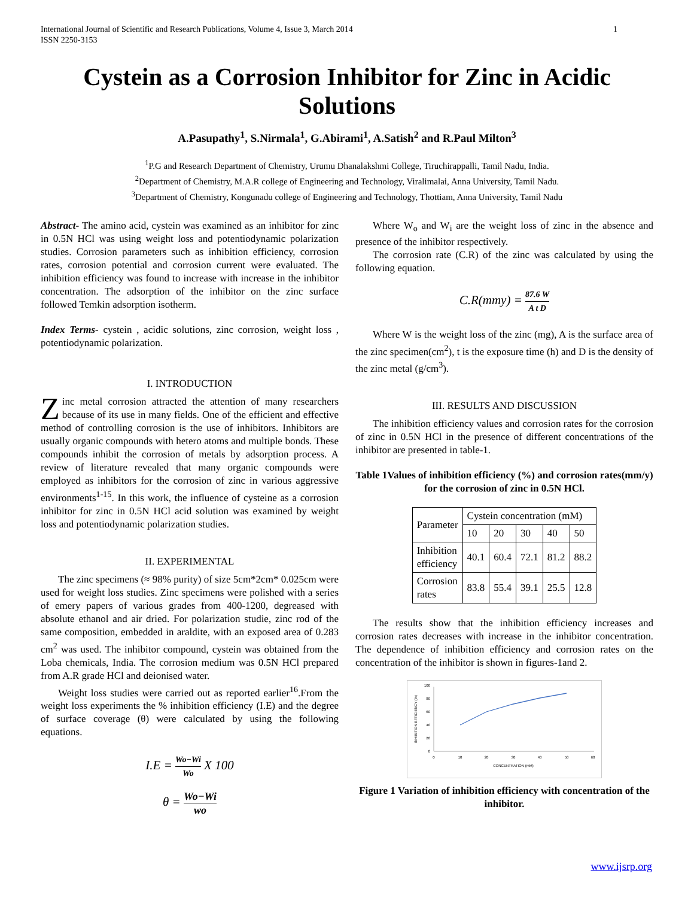International Journal of Scientific and Research Publications, Volume 4, Issue 3, March 2014
ISSN 2250-3153
1
Cystein as a Corrosion Inhibitor for Zinc in Acidic Solutions
A.Pasupathy<sup>1</sup>, S.Nirmala<sup>1</sup>, G.Abirami<sup>1</sup>, A.Satish<sup>2</sup> and R.Paul Milton<sup>3</sup>
<sup>1</sup> P.G and Research Department of Chemistry, Urumu Dhanalakshmi College, Tiruchirappalli, Tamil Nadu, India.
<sup>2</sup> Department of Chemistry, M.A.R college of Engineering and Technology, Viralimalai, Anna University, Tamil Nadu.
<sup>3</sup> Department of Chemistry, Kongunadu college of Engineering and Technology, Thottiam, Anna University, Tamil Nadu
Abstract- The amino acid, cystein was examined as an inhibitor for zinc in 0.5N HCl was using weight loss and potentiodynamic polarization studies. Corrosion parameters such as inhibition efficiency, corrosion rates, corrosion potential and corrosion current were evaluated. The inhibition efficiency was found to increase with increase in the inhibitor concentration. The adsorption of the inhibitor on the zinc surface followed Temkin adsorption isotherm.
Index Terms- cystein , acidic solutions, zinc corrosion, weight loss , potentiodynamic polarization.
I. INTRODUCTION
Zinc metal corrosion attracted the attention of many researchers because of its use in many fields. One of the efficient and effective method of controlling corrosion is the use of inhibitors. Inhibitors are usually organic compounds with hetero atoms and multiple bonds. These compounds inhibit the corrosion of metals by adsorption process. A review of literature revealed that many organic compounds were employed as inhibitors for the corrosion of zinc in various aggressive environments<sup>1-15</sup>. In this work, the influence of cysteine as a corrosion inhibitor for zinc in 0.5N HCl acid solution was examined by weight loss and potentiodynamic polarization studies.
II. EXPERIMENTAL
The zinc specimens (≈ 98% purity) of size 5cm*2cm* 0.025cm were used for weight loss studies. Zinc specimens were polished with a series of emery papers of various grades from 400-1200, degreased with absolute ethanol and air dried. For polarization studie, zinc rod of the same composition, embedded in araldite, with an exposed area of 0.283 cm<sup>2</sup> was used. The inhibitor compound, cystein was obtained from the Loba chemicals, India. The corrosion medium was 0.5N HCl prepared from A.R grade HCl and deionised water.
Weight loss studies were carried out as reported earlier<sup>16</sup>.From the weight loss experiments the % inhibition efficiency (I.E) and the degree of surface coverage (θ) were calculated by using the following equations.
I.E = Wo−Wi Wo X 100
θ = Wo−Wi wo
Where W<sub>o</sub> and W<sub>i</sub> are the weight loss of zinc in the absence and presence of the inhibitor respectively.
The corrosion rate (C.R) of the zinc was calculated by using the following equation.
C.R(mmy) = 87.6 W A t D
Where W is the weight loss of the zinc (mg), A is the surface area of the zinc specimen(cm<sup>2</sup>), t is the exposure time (h) and D is the density of the zinc metal (g/cm<sup>3</sup>).
III. RESULTS AND DISCUSSION
The inhibition efficiency values and corrosion rates for the corrosion of zinc in 0.5N HCl in the presence of different concentrations of the inhibitor are presented in table-1.
Table 1Values of inhibition efficiency (%) and corrosion rates(mm/y) for the corrosion of zinc in 0.5N HCl.
| Parameter | Cystein concentration (mM) | | | | |
| --- | --- | --- | --- | --- | --- |
| | 10 | 20 | 30 | 40 | 50 |
| Inhibition efficiency | 40.1 | 60.4 | 72.1 | 81.2 | 88.2 |
| Corrosion rates | 83.8 | 55.4 | 39.1 | 25.5 | 12.8 |
The results show that the inhibition efficiency increases and corrosion rates decreases with increase in the inhibitor concentration. The dependence of inhibition efficiency and corrosion rates on the concentration of the inhibitor is shown in figures-1and 2.
0
20
40
60
80
100
0
10
20
30
40
50
60
CONCENTRATION (mM)
INHIBITION EFFICIENCY (%)
Figure 1 Variation of inhibition efficiency with concentration of the inhibitor.
www.ijsrp.org